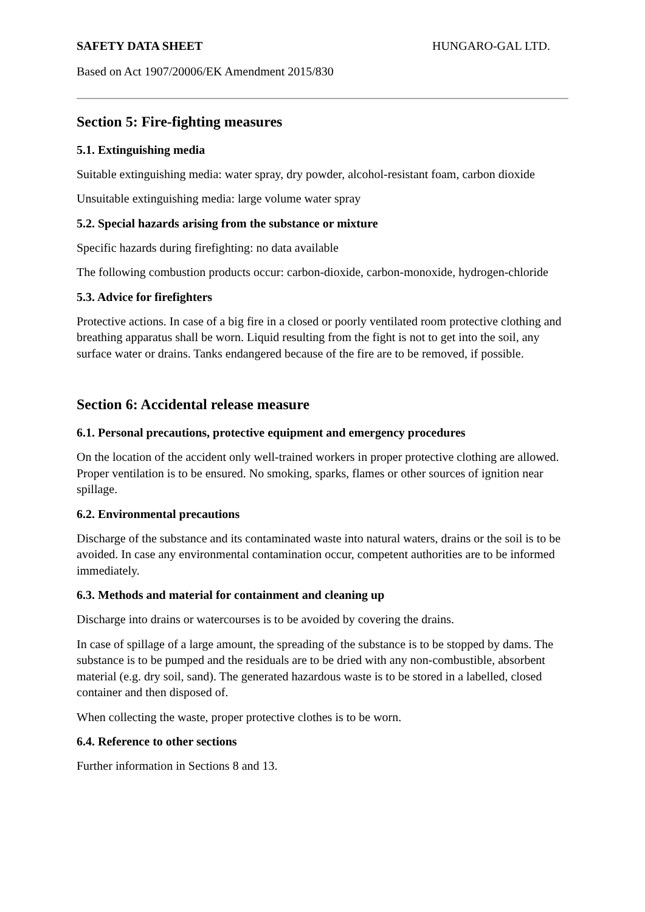SAFETY DATA SHEET HUNGARO-GAL LTD.
Based on Act 1907/20006/EK Amendment 2015/830
Section 5: Fire-fighting measures
5.1. Extinguishing media
Suitable extinguishing media: water spray, dry powder, alcohol-resistant foam, carbon dioxide
Unsuitable extinguishing media: large volume water spray
5.2. Special hazards arising from the substance or mixture
Specific hazards during firefighting: no data available
The following combustion products occur: carbon-dioxide, carbon-monoxide, hydrogen-chloride
5.3. Advice for firefighters
Protective actions. In case of a big fire in a closed or poorly ventilated room protective clothing and breathing apparatus shall be worn. Liquid resulting from the fight is not to get into the soil, any surface water or drains. Tanks endangered because of the fire are to be removed, if possible.
Section 6: Accidental release measure
6.1. Personal precautions, protective equipment and emergency procedures
On the location of the accident only well-trained workers in proper protective clothing are allowed. Proper ventilation is to be ensured. No smoking, sparks, flames or other sources of ignition near spillage.
6.2. Environmental precautions
Discharge of the substance and its contaminated waste into natural waters, drains or the soil is to be avoided. In case any environmental contamination occur, competent authorities are to be informed immediately.
6.3. Methods and material for containment and cleaning up
Discharge into drains or watercourses is to be avoided by covering the drains.
In case of spillage of a large amount, the spreading of the substance is to be stopped by dams. The substance is to be pumped and the residuals are to be dried with any non-combustible, absorbent material (e.g. dry soil, sand). The generated hazardous waste is to be stored in a labelled, closed container and then disposed of.
When collecting the waste, proper protective clothes is to be worn.
6.4. Reference to other sections
Further information in Sections 8 and 13.